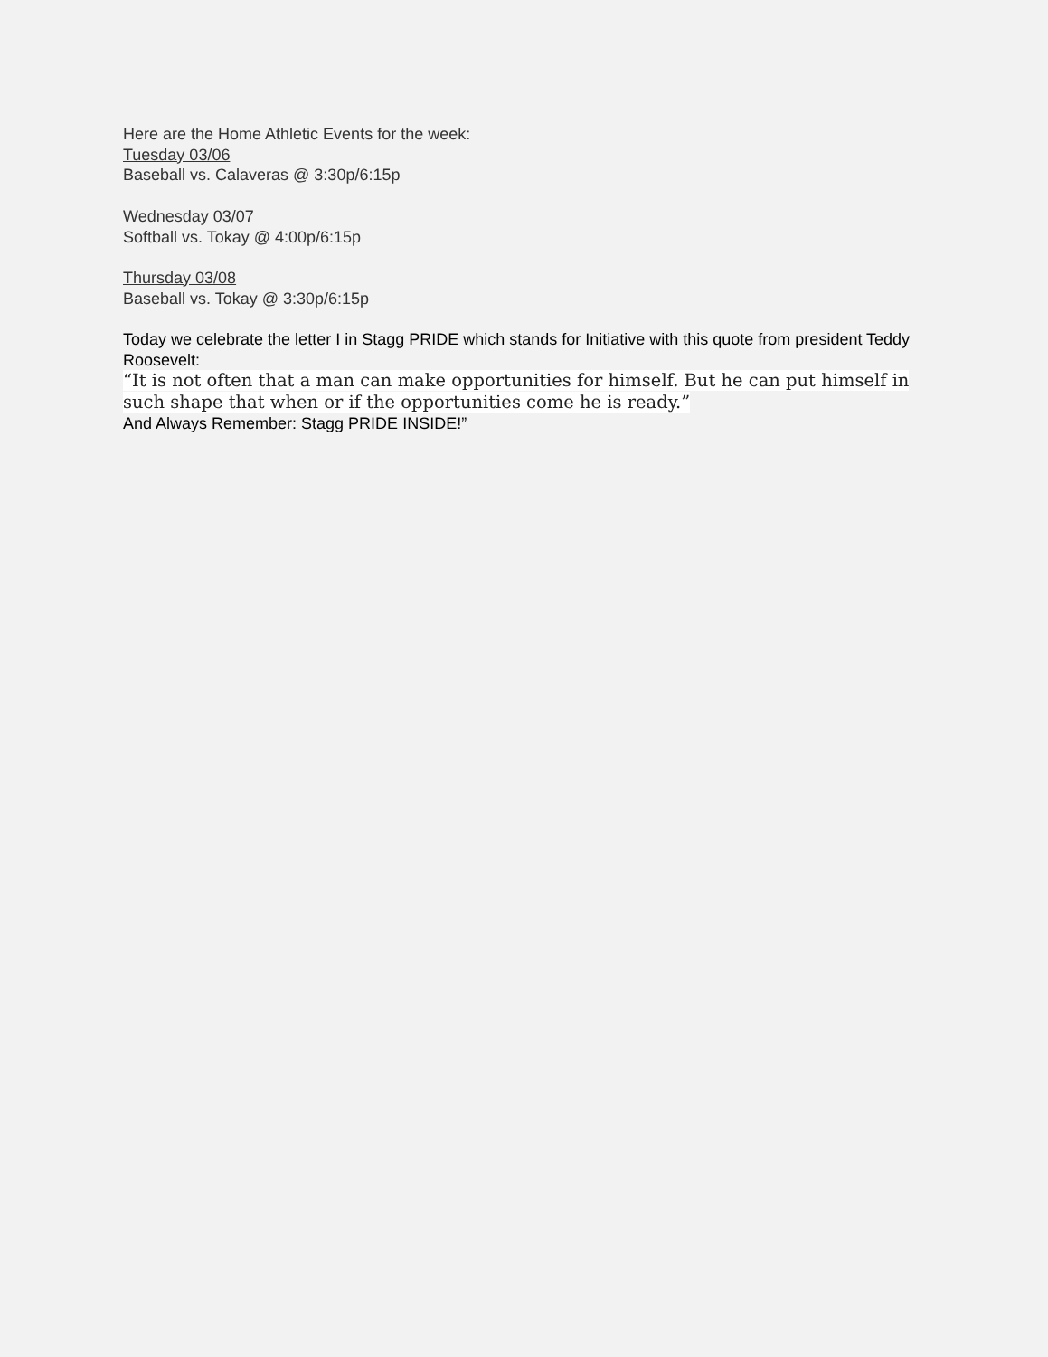Here are the Home Athletic Events for the week:
Tuesday 03/06
Baseball vs. Calaveras @ 3:30p/6:15p
Wednesday 03/07
Softball vs. Tokay @ 4:00p/6:15p
Thursday 03/08
Baseball vs. Tokay @ 3:30p/6:15p
Today we celebrate the letter I in Stagg PRIDE which stands for Initiative with this quote from president Teddy Roosevelt:
“It is not often that a man can make opportunities for himself. But he can put himself in such shape that when or if the opportunities come he is ready.”
And Always Remember: Stagg PRIDE INSIDE!”